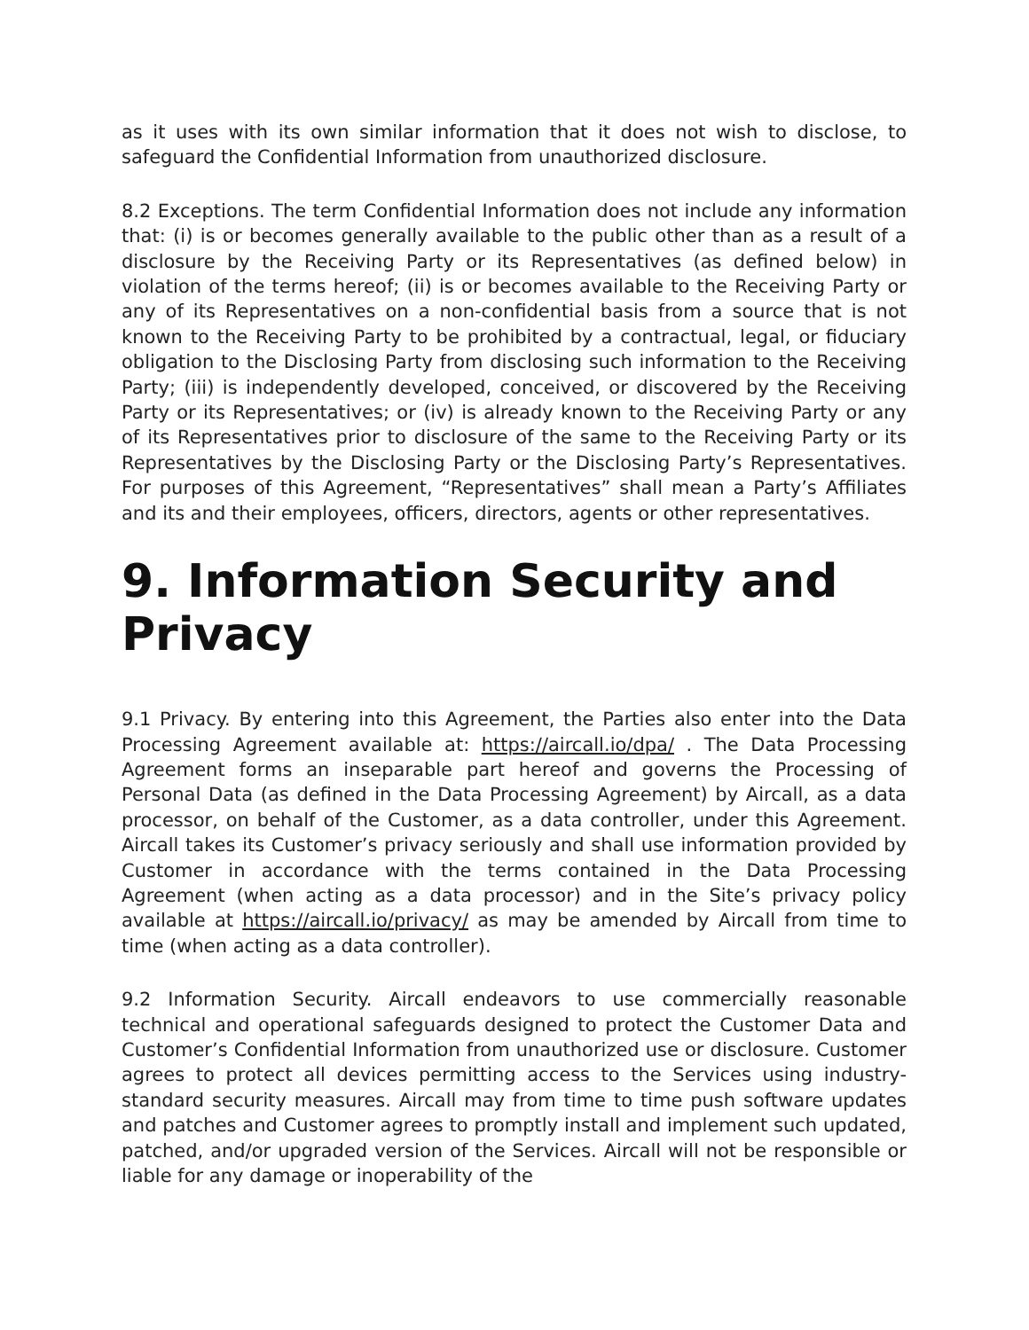as it uses with its own similar information that it does not wish to disclose, to safeguard the Confidential Information from unauthorized disclosure.
8.2 Exceptions. The term Confidential Information does not include any information that: (i) is or becomes generally available to the public other than as a result of a disclosure by the Receiving Party or its Representatives (as defined below) in violation of the terms hereof; (ii) is or becomes available to the Receiving Party or any of its Representatives on a non-confidential basis from a source that is not known to the Receiving Party to be prohibited by a contractual, legal, or fiduciary obligation to the Disclosing Party from disclosing such information to the Receiving Party; (iii) is independently developed, conceived, or discovered by the Receiving Party or its Representatives; or (iv) is already known to the Receiving Party or any of its Representatives prior to disclosure of the same to the Receiving Party or its Representatives by the Disclosing Party or the Disclosing Party’s Representatives. For purposes of this Agreement, “Representatives” shall mean a Party’s Affiliates and its and their employees, officers, directors, agents or other representatives.
9. Information Security and Privacy
9.1 Privacy. By entering into this Agreement, the Parties also enter into the Data Processing Agreement available at: https://aircall.io/dpa/ . The Data Processing Agreement forms an inseparable part hereof and governs the Processing of Personal Data (as defined in the Data Processing Agreement) by Aircall, as a data processor, on behalf of the Customer, as a data controller, under this Agreement. Aircall takes its Customer’s privacy seriously and shall use information provided by Customer in accordance with the terms contained in the Data Processing Agreement (when acting as a data processor) and in the Site’s privacy policy available at https://aircall.io/privacy/ as may be amended by Aircall from time to time (when acting as a data controller).
9.2 Information Security. Aircall endeavors to use commercially reasonable technical and operational safeguards designed to protect the Customer Data and Customer’s Confidential Information from unauthorized use or disclosure. Customer agrees to protect all devices permitting access to the Services using industry-standard security measures. Aircall may from time to time push software updates and patches and Customer agrees to promptly install and implement such updated, patched, and/or upgraded version of the Services. Aircall will not be responsible or liable for any damage or inoperability of the